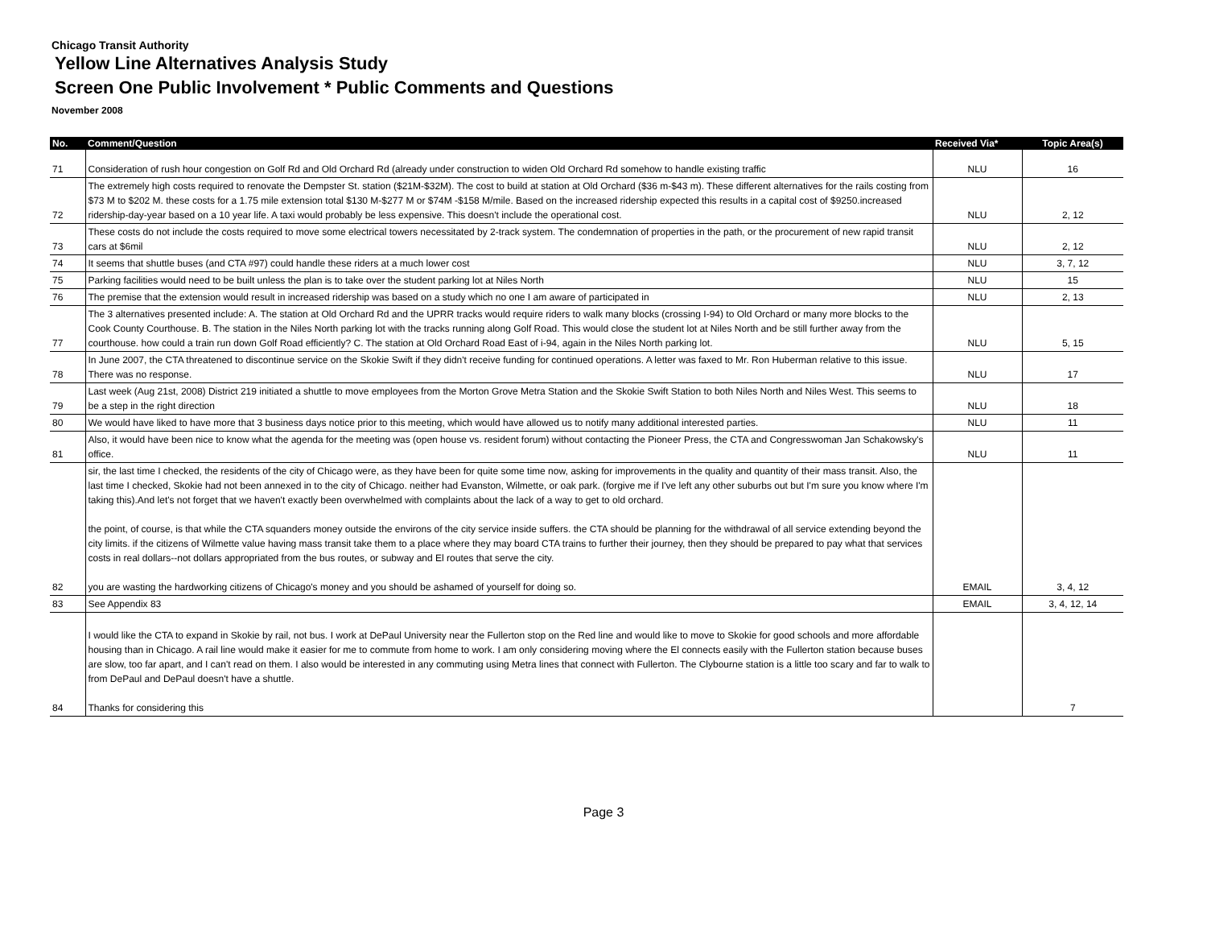Chicago Transit Authority
Yellow Line Alternatives Analysis Study
Screen One Public Involvement * Public Comments and Questions
November 2008
| No. | Comment/Question | Received Via* | Topic Area(s) |
| --- | --- | --- | --- |
| 71 | Consideration of rush hour congestion on Golf Rd and Old Orchard Rd (already under construction to widen Old Orchard Rd somehow to handle existing traffic | NLU | 16 |
| 72 | The extremely high costs required to renovate the Dempster St. station ($21M-$32M). The cost to build at station at Old Orchard ($36 m-$43 m). These different alternatives for the rails costing from $73 M to $202 M. these costs for a 1.75 mile extension total $130 M-$277 M or $74M -$158 M/mile. Based on the increased ridership expected this results in a capital cost of $9250.increased ridership-day-year based on a 10 year life. A taxi would probably be less expensive. This doesn't include the operational cost. | NLU | 2, 12 |
| 73 | These costs do not include the costs required to move some electrical towers necessitated by 2-track system. The condemnation of properties in the path, or the procurement of new rapid transit cars at $6mil | NLU | 2, 12 |
| 74 | It seems that shuttle buses (and CTA #97) could handle these riders at a much lower cost | NLU | 3, 7, 12 |
| 75 | Parking facilities would need to be built unless the plan is to take over the student parking lot at Niles North | NLU | 15 |
| 76 | The premise that the extension would result in increased ridership was based on a study which no one I am aware of participated in | NLU | 2, 13 |
| 77 | The 3 alternatives presented include: A. The station at Old Orchard Rd and the UPRR tracks would require riders to walk many blocks (crossing I-94) to Old Orchard or many more blocks to the Cook County Courthouse. B. The station in the Niles North parking lot with the tracks running along Golf Road. This would close the student lot at Niles North and be still further away from the courthouse. how could a train run down Golf Road efficiently? C. The station at Old Orchard Road East of i-94, again in the Niles North parking lot. | NLU | 5, 15 |
| 78 | In June 2007, the CTA threatened to discontinue service on the Skokie Swift if they didn't receive funding for continued operations. A letter was faxed to Mr. Ron Huberman relative to this issue. There was no response. | NLU | 17 |
| 79 | Last week (Aug 21st, 2008) District 219 initiated a shuttle to move employees from the Morton Grove Metra Station and the Skokie Swift Station to both Niles North and Niles West. This seems to be a step in the right direction | NLU | 18 |
| 80 | We would have liked to have more that 3 business days notice prior to this meeting, which would have allowed us to notify many additional interested parties. | NLU | 11 |
| 81 | Also, it would have been nice to know what the agenda for the meeting was (open house vs. resident forum) without contacting the Pioneer Press, the CTA and Congresswoman Jan Schakowsky's office. | NLU | 11 |
| 82 | sir, the last time I checked, the residents of the city of Chicago were, as they have been for quite some time now, asking for improvements in the quality and quantity of their mass transit. Also, the last time I checked, Skokie had not been annexed in to the city of Chicago. neither had Evanston, Wilmette, or oak park. (forgive me if I've left any other suburbs out but I'm sure you know where I'm taking this).And let's not forget that we haven't exactly been overwhelmed with complaints about the lack of a way to get to old orchard. the point, of course, is that while the CTA squanders money outside the environs of the city service inside suffers. the CTA should be planning for the withdrawal of all service extending beyond the city limits. if the citizens of Wilmette value having mass transit take them to a place where they may board CTA trains to further their journey, then they should be prepared to pay what that services costs in real dollars--not dollars appropriated from the bus routes, or subway and El routes that serve the city. you are wasting the hardworking citizens of Chicago's money and you should be ashamed of yourself for doing so. | EMAIL | 3, 4, 12 |
| 83 | See Appendix 83 | EMAIL | 3, 4, 12, 14 |
| 84 | I would like the CTA to expand in Skokie by rail, not bus. I work at DePaul University near the Fullerton stop on the Red line and would like to move to Skokie for good schools and more affordable housing than in Chicago. A rail line would make it easier for me to commute from home to work. I am only considering moving where the El connects easily with the Fullerton station because buses are slow, too far apart, and I can't read on them. I also would be interested in any commuting using Metra lines that connect with Fullerton. The Clybourne station is a little too scary and far to walk to from DePaul and DePaul doesn't have a shuttle. Thanks for considering this | | 7 |
Page 3